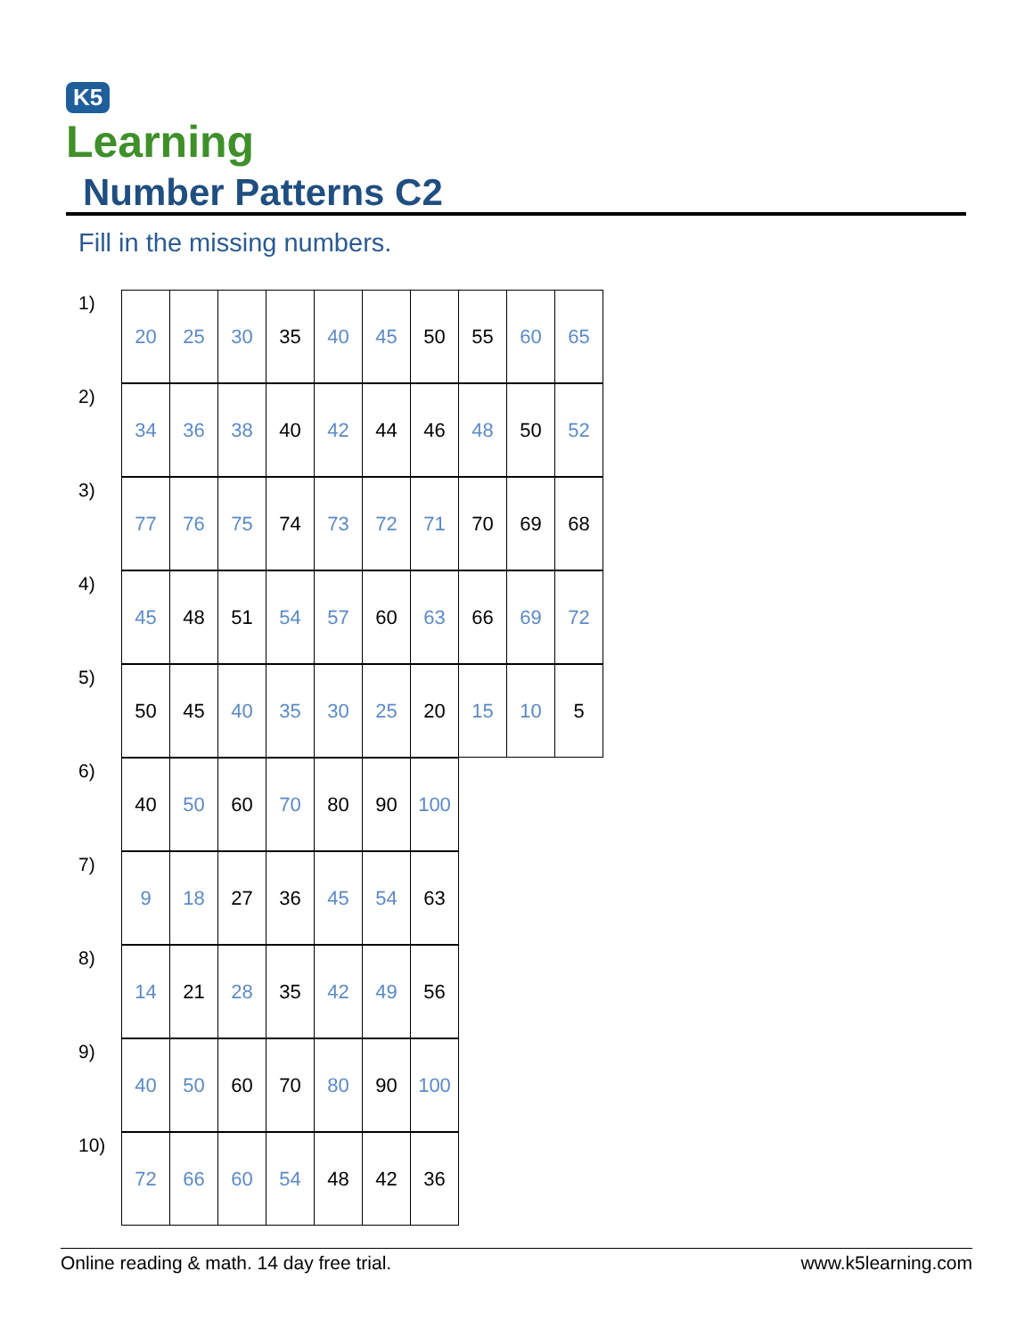K5
Learning
Number Patterns C2
Fill in the missing numbers.
1)
| 20 | 25 | 30 | 35 | 40 | 45 | 50 | 55 | 60 | 65 |
2)
| 34 | 36 | 38 | 40 | 42 | 44 | 46 | 48 | 50 | 52 |
3)
| 77 | 76 | 75 | 74 | 73 | 72 | 71 | 70 | 69 | 68 |
4)
| 45 | 48 | 51 | 54 | 57 | 60 | 63 | 66 | 69 | 72 |
5)
| 50 | 45 | 40 | 35 | 30 | 25 | 20 | 15 | 10 | 5 |
6)
| 40 | 50 | 60 | 70 | 80 | 90 | 100 |
7)
| 9 | 18 | 27 | 36 | 45 | 54 | 63 |
8)
| 14 | 21 | 28 | 35 | 42 | 49 | 56 |
9)
| 40 | 50 | 60 | 70 | 80 | 90 | 100 |
10)
| 72 | 66 | 60 | 54 | 48 | 42 | 36 |
Online reading & math. 14 day free trial. www.k5learning.com